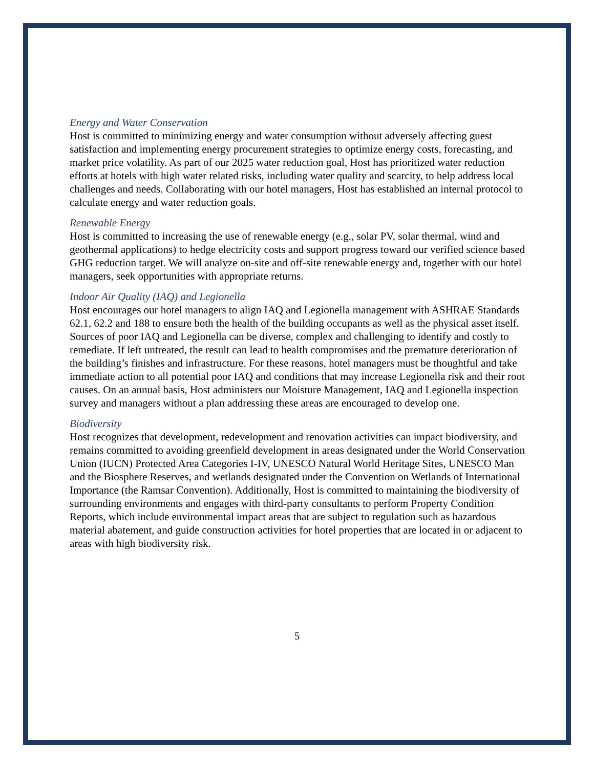Energy and Water Conservation
Host is committed to minimizing energy and water consumption without adversely affecting guest satisfaction and implementing energy procurement strategies to optimize energy costs, forecasting, and market price volatility. As part of our 2025 water reduction goal, Host has prioritized water reduction efforts at hotels with high water related risks, including water quality and scarcity, to help address local challenges and needs. Collaborating with our hotel managers, Host has established an internal protocol to calculate energy and water reduction goals.
Renewable Energy
Host is committed to increasing the use of renewable energy (e.g., solar PV, solar thermal, wind and geothermal applications) to hedge electricity costs and support progress toward our verified science based GHG reduction target. We will analyze on-site and off-site renewable energy and, together with our hotel managers, seek opportunities with appropriate returns.
Indoor Air Quality (IAQ) and Legionella
Host encourages our hotel managers to align IAQ and Legionella management with ASHRAE Standards 62.1, 62.2 and 188 to ensure both the health of the building occupants as well as the physical asset itself. Sources of poor IAQ and Legionella can be diverse, complex and challenging to identify and costly to remediate. If left untreated, the result can lead to health compromises and the premature deterioration of the building’s finishes and infrastructure. For these reasons, hotel managers must be thoughtful and take immediate action to all potential poor IAQ and conditions that may increase Legionella risk and their root causes. On an annual basis, Host administers our Moisture Management, IAQ and Legionella inspection survey and managers without a plan addressing these areas are encouraged to develop one.
Biodiversity
Host recognizes that development, redevelopment and renovation activities can impact biodiversity, and remains committed to avoiding greenfield development in areas designated under the World Conservation Union (IUCN) Protected Area Categories I-IV, UNESCO Natural World Heritage Sites, UNESCO Man and the Biosphere Reserves, and wetlands designated under the Convention on Wetlands of International Importance (the Ramsar Convention). Additionally, Host is committed to maintaining the biodiversity of surrounding environments and engages with third-party consultants to perform Property Condition Reports, which include environmental impact areas that are subject to regulation such as hazardous material abatement, and guide construction activities for hotel properties that are located in or adjacent to areas with high biodiversity risk.
5